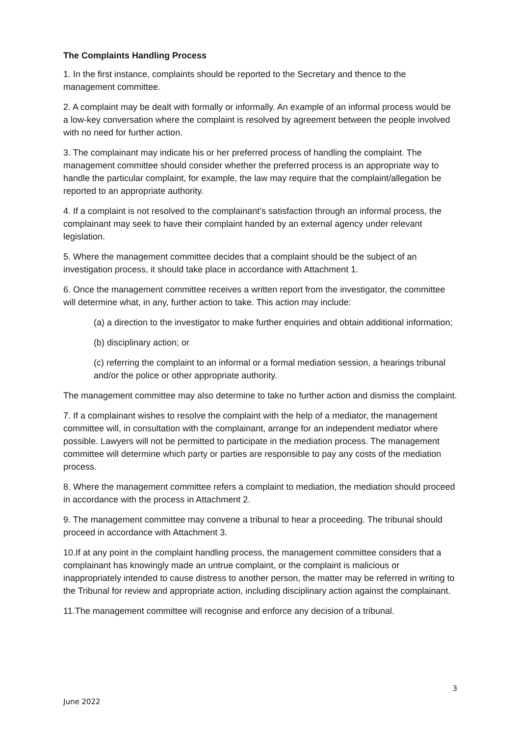The Complaints Handling Process
1. In the first instance, complaints should be reported to the Secretary and thence to the management committee.
2. A complaint may be dealt with formally or informally. An example of an informal process would be a low-key conversation where the complaint is resolved by agreement between the people involved with no need for further action.
3. The complainant may indicate his or her preferred process of handling the complaint. The management committee should consider whether the preferred process is an appropriate way to handle the particular complaint, for example, the law may require that the complaint/allegation be reported to an appropriate authority.
4. If a complaint is not resolved to the complainant’s satisfaction through an informal process, the complainant may seek to have their complaint handed by an external agency under relevant legislation.
5. Where the management committee decides that a complaint should be the subject of an investigation process, it should take place in accordance with Attachment 1.
6. Once the management committee receives a written report from the investigator, the committee will determine what, in any, further action to take. This action may include:
(a) a direction to the investigator to make further enquiries and obtain additional information;
(b) disciplinary action; or
(c) referring the complaint to an informal or a formal mediation session, a hearings tribunal and/or the police or other appropriate authority.
The management committee may also determine to take no further action and dismiss the complaint.
7. If a complainant wishes to resolve the complaint with the help of a mediator, the management committee will, in consultation with the complainant, arrange for an independent mediator where possible. Lawyers will not be permitted to participate in the mediation process. The management committee will determine which party or parties are responsible to pay any costs of the mediation process.
8. Where the management committee refers a complaint to mediation, the mediation should proceed in accordance with the process in Attachment 2.
9. The management committee may convene a tribunal to hear a proceeding. The tribunal should proceed in accordance with Attachment 3.
10.If at any point in the complaint handling process, the management committee considers that a complainant has knowingly made an untrue complaint, or the complaint is malicious or inappropriately intended to cause distress to another person, the matter may be referred in writing to the Tribunal for review and appropriate action, including disciplinary action against the complainant.
11.The management committee will recognise and enforce any decision of a tribunal.
3
June 2022